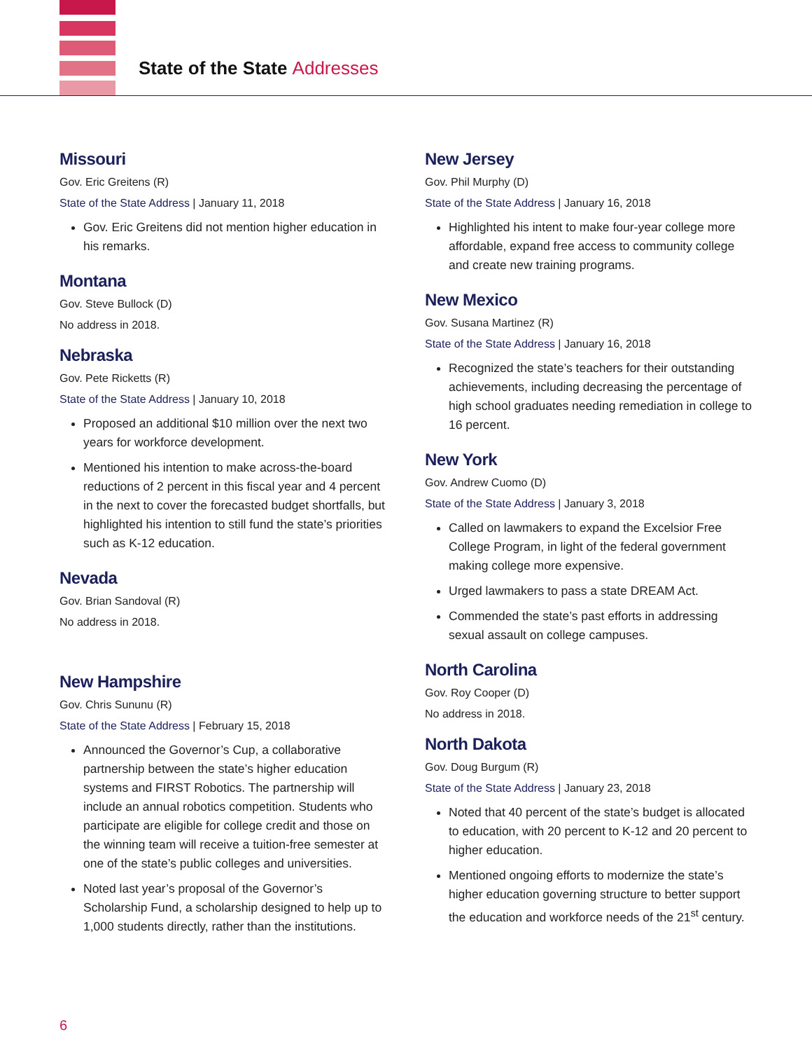State of the State Addresses
Missouri
Gov. Eric Greitens (R)
State of the State Address | January 11, 2018
Gov. Eric Greitens did not mention higher education in his remarks.
Montana
Gov. Steve Bullock (D)
No address in 2018.
Nebraska
Gov. Pete Ricketts (R)
State of the State Address | January 10, 2018
Proposed an additional $10 million over the next two years for workforce development.
Mentioned his intention to make across-the-board reductions of 2 percent in this fiscal year and 4 percent in the next to cover the forecasted budget shortfalls, but highlighted his intention to still fund the state’s priorities such as K-12 education.
Nevada
Gov. Brian Sandoval (R)
No address in 2018.
New Hampshire
Gov. Chris Sununu (R)
State of the State Address | February 15, 2018
Announced the Governor’s Cup, a collaborative partnership between the state’s higher education systems and FIRST Robotics. The partnership will include an annual robotics competition. Students who participate are eligible for college credit and those on the winning team will receive a tuition-free semester at one of the state’s public colleges and universities.
Noted last year’s proposal of the Governor’s Scholarship Fund, a scholarship designed to help up to 1,000 students directly, rather than the institutions.
New Jersey
Gov. Phil Murphy (D)
State of the State Address | January 16, 2018
Highlighted his intent to make four-year college more affordable, expand free access to community college and create new training programs.
New Mexico
Gov. Susana Martinez (R)
State of the State Address | January 16, 2018
Recognized the state’s teachers for their outstanding achievements, including decreasing the percentage of high school graduates needing remediation in college to 16 percent.
New York
Gov. Andrew Cuomo (D)
State of the State Address | January 3, 2018
Called on lawmakers to expand the Excelsior Free College Program, in light of the federal government making college more expensive.
Urged lawmakers to pass a state DREAM Act.
Commended the state’s past efforts in addressing sexual assault on college campuses.
North Carolina
Gov. Roy Cooper (D)
No address in 2018.
North Dakota
Gov. Doug Burgum (R)
State of the State Address | January 23, 2018
Noted that 40 percent of the state’s budget is allocated to education, with 20 percent to K-12 and 20 percent to higher education.
Mentioned ongoing efforts to modernize the state’s higher education governing structure to better support the education and workforce needs of the 21<sup>st</sup> century.
6